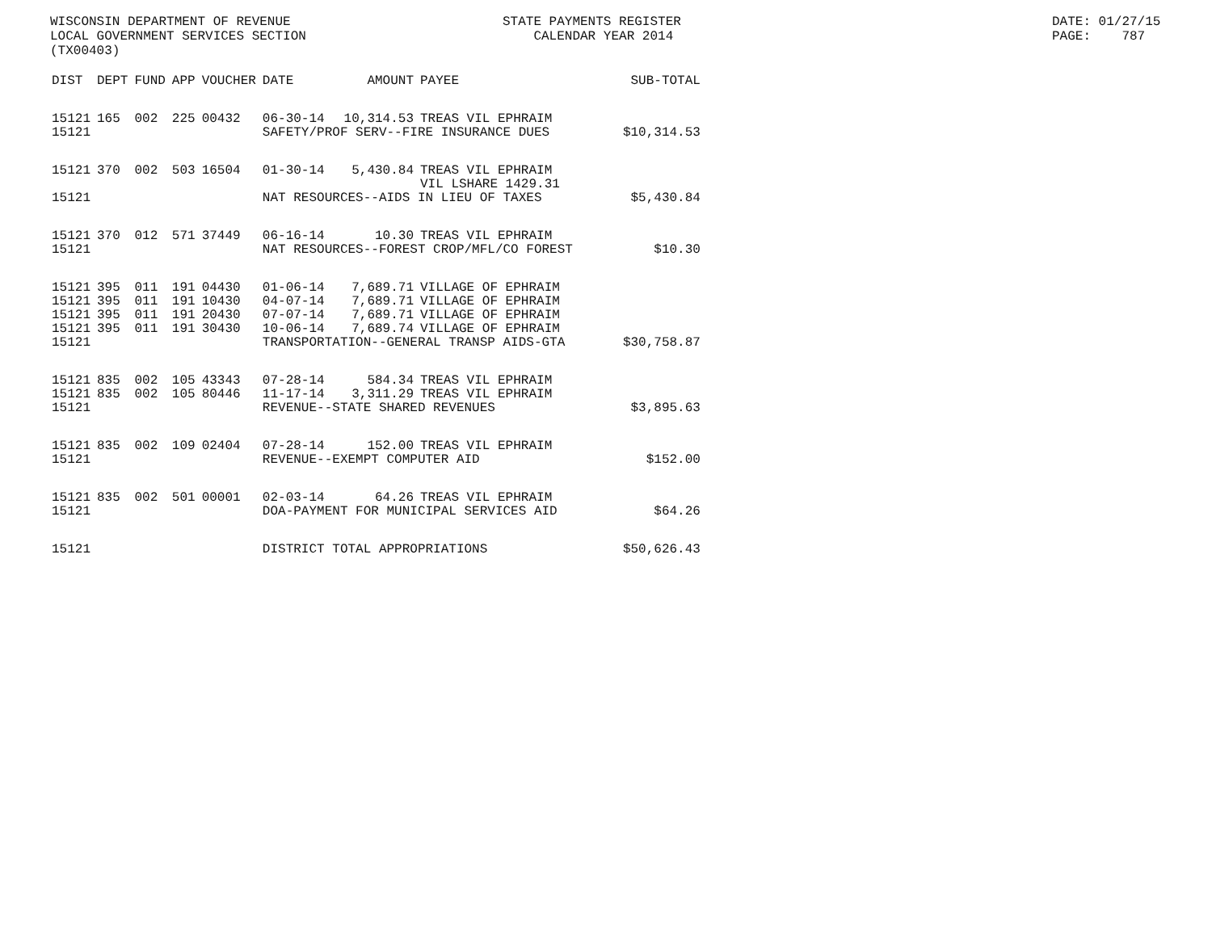WISCONSIN DEPARTMENT OF REVENUE LOCAL GOVERNMENT SERVICES SECTION (TX00403)
STATE PAYMENTS REGISTER CALENDAR YEAR 2014
DATE: 01/27/15 PAGE: 787
| DIST | DEPT | FUND | APP | VOUCHER | DATE | AMOUNT | PAYEE | SUB-TOTAL |
| --- | --- | --- | --- | --- | --- | --- | --- | --- |
| 15121 | 165 | 002 | 225 | 00432 | 06-30-14 | 10,314.53 | TREAS VIL EPHRAIM | |
| 15121 | | | | | SAFETY/PROF SERV--FIRE INSURANCE DUES | | | $10,314.53 |
| 15121 | 370 | 002 | 503 | 16504 | 01-30-14 | 5,430.84 | TREAS VIL EPHRAIM VIL LSHARE 1429.31 | |
| 15121 | | | | | NAT RESOURCES--AIDS IN LIEU OF TAXES | | | $5,430.84 |
| 15121 | 370 | 012 | 571 | 37449 | 06-16-14 | 10.30 | TREAS VIL EPHRAIM | |
| 15121 | | | | | NAT RESOURCES--FOREST CROP/MFL/CO FOREST | | | $10.30 |
| 15121 | 395 | 011 | 191 | 04430 | 01-06-14 | 7,689.71 | VILLAGE OF EPHRAIM | |
| 15121 | 395 | 011 | 191 | 10430 | 04-07-14 | 7,689.71 | VILLAGE OF EPHRAIM | |
| 15121 | 395 | 011 | 191 | 20430 | 07-07-14 | 7,689.71 | VILLAGE OF EPHRAIM | |
| 15121 | 395 | 011 | 191 | 30430 | 10-06-14 | 7,689.74 | VILLAGE OF EPHRAIM | |
| 15121 | | | | | TRANSPORTATION--GENERAL TRANSP AIDS-GTA | | | $30,758.87 |
| 15121 | 835 | 002 | 105 | 43343 | 07-28-14 | 584.34 | TREAS VIL EPHRAIM | |
| 15121 | 835 | 002 | 105 | 80446 | 11-17-14 | 3,311.29 | TREAS VIL EPHRAIM | |
| 15121 | | | | | REVENUE--STATE SHARED REVENUES | | | $3,895.63 |
| 15121 | 835 | 002 | 109 | 02404 | 07-28-14 | 152.00 | TREAS VIL EPHRAIM | |
| 15121 | | | | | REVENUE--EXEMPT COMPUTER AID | | | $152.00 |
| 15121 | 835 | 002 | 501 | 00001 | 02-03-14 | 64.26 | TREAS VIL EPHRAIM | |
| 15121 | | | | | DOA-PAYMENT FOR MUNICIPAL SERVICES AID | | | $64.26 |
| 15121 | | | | | DISTRICT TOTAL APPROPRIATIONS | | | $50,626.43 |